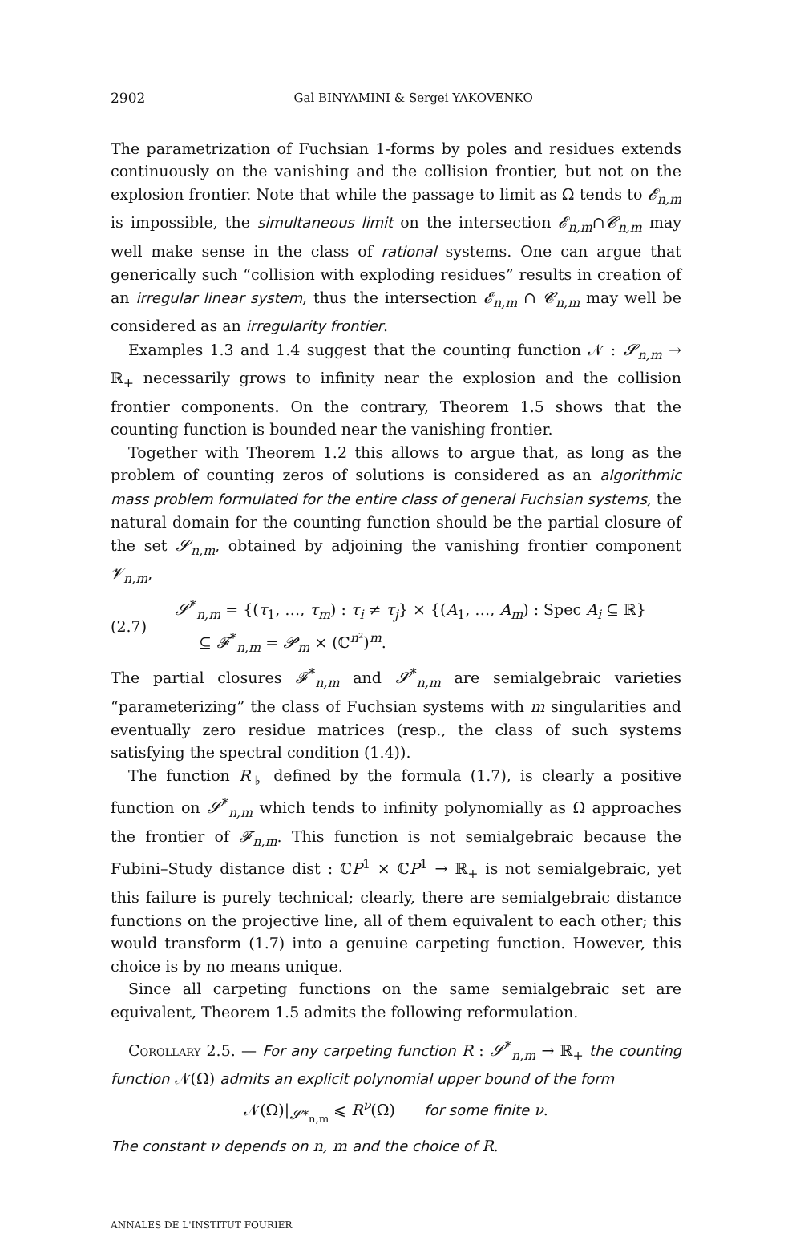2902 Gal BINYAMINI & Sergei YAKOVENKO
The parametrization of Fuchsian 1-forms by poles and residues extends continuously on the vanishing and the collision frontier, but not on the explosion frontier. Note that while the passage to limit as Ω tends to 𝓔<sub>n,m</sub> is impossible, the simultaneous limit on the intersection 𝓔<sub>n,m</sub>∩𝓒<sub>n,m</sub> may well make sense in the class of rational systems. One can argue that generically such “collision with exploding residues” results in creation of an irregular linear system, thus the intersection 𝓔<sub>n,m</sub> ∩ 𝓒<sub>n,m</sub> may well be considered as an irregularity frontier.
Examples 1.3 and 1.4 suggest that the counting function 𝒩 : 𝓢<sub>n,m</sub> → ℝ<sub>+</sub> necessarily grows to infinity near the explosion and the collision frontier components. On the contrary, Theorem 1.5 shows that the counting function is bounded near the vanishing frontier.
Together with Theorem 1.2 this allows to argue that, as long as the problem of counting zeros of solutions is considered as an algorithmic mass problem formulated for the entire class of general Fuchsian systems, the natural domain for the counting function should be the partial closure of the set 𝓢<sub>n,m</sub>, obtained by adjoining the vanishing frontier component 𝓥<sub>n,m</sub>,
(2.7)
𝓢<sup>*</sup><sub>n,m</sub> = {(τ<sub>1</sub>, …, τ<sub>m</sub>) : τ<sub>i</sub> ≠ τ<sub>j</sub>} × {(A<sub>1</sub>, …, A<sub>m</sub>) : Spec A<sub>i</sub> ⊆ ℝ}
⊆ 𝓕<sup>*</sup><sub>n,m</sub> = 𝓟<sub>m</sub> × (ℂ<sup>n²</sup>)<sup>m</sup>.
The partial closures 𝓕<sup>*</sup><sub>n,m</sub> and 𝓢<sup>*</sup><sub>n,m</sub> are semialgebraic varieties “parameterizing” the class of Fuchsian systems with m singularities and eventually zero residue matrices (resp., the class of such systems satisfying the spectral condition (1.4)).
The function R<sub>♭</sub> defined by the formula (1.7), is clearly a positive function on 𝓢<sup>*</sup><sub>n,m</sub> which tends to infinity polynomially as Ω approaches the frontier of 𝓕<sub>n,m</sub>. This function is not semialgebraic because the Fubini–Study distance dist : ℂP<sup>1</sup> × ℂP<sup>1</sup> → ℝ<sub>+</sub> is not semialgebraic, yet this failure is purely technical; clearly, there are semialgebraic distance functions on the projective line, all of them equivalent to each other; this would transform (1.7) into a genuine carpeting function. However, this choice is by no means unique.
Since all carpeting functions on the same semialgebraic set are equivalent, Theorem 1.5 admits the following reformulation.
Corollary 2.5. — For any carpeting function R : 𝓢<sup>*</sup><sub>n,m</sub> → ℝ<sub>+</sub> the counting function 𝒩(Ω) admits an explicit polynomial upper bound of the form
𝒩(Ω)|<sub>𝓢*<sub>n,m</sub></sub> ⩽ R<sup>ν</sup>(Ω) for some finite ν.
The constant ν depends on n, m and the choice of R.
ANNALES DE L'INSTITUT FOURIER